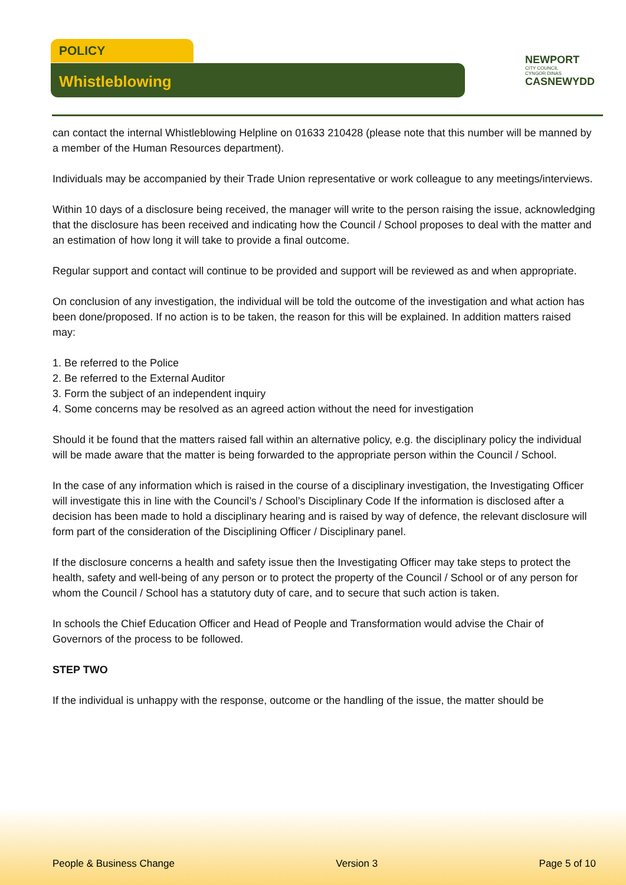POLICY
Whistleblowing
NEWPORT
CITY COUNCIL
CYNGOR DINAS
CASNEWYDD
can contact the internal Whistleblowing Helpline on 01633 210428 (please note that this number will be manned by a member of the Human Resources department).
Individuals may be accompanied by their Trade Union representative or work colleague to any meetings/interviews.
Within 10 days of a disclosure being received, the manager will write to the person raising the issue, acknowledging that the disclosure has been received and indicating how the Council / School proposes to deal with the matter and an estimation of how long it will take to provide a final outcome.
Regular support and contact will continue to be provided and support will be reviewed as and when appropriate.
On conclusion of any investigation, the individual will be told the outcome of the investigation and what action has been done/proposed. If no action is to be taken, the reason for this will be explained. In addition matters raised may:
1. Be referred to the Police
2. Be referred to the External Auditor
3. Form the subject of an independent inquiry
4. Some concerns may be resolved as an agreed action without the need for investigation
Should it be found that the matters raised fall within an alternative policy, e.g. the disciplinary policy the individual will be made aware that the matter is being forwarded to the appropriate person within the Council / School.
In the case of any information which is raised in the course of a disciplinary investigation, the Investigating Officer will investigate this in line with the Council’s / School’s Disciplinary Code If the information is disclosed after a decision has been made to hold a disciplinary hearing and is raised by way of defence, the relevant disclosure will form part of the consideration of the Disciplining Officer / Disciplinary panel.
If the disclosure concerns a health and safety issue then the Investigating Officer may take steps to protect the health, safety and well-being of any person or to protect the property of the Council / School or of any person for whom the Council / School has a statutory duty of care, and to secure that such action is taken.
In schools the Chief Education Officer and Head of People and Transformation would advise the Chair of Governors of the process to be followed.
STEP TWO
If the individual is unhappy with the response, outcome or the handling of the issue, the matter should be
People & Business Change Version 3 Page 5 of 10